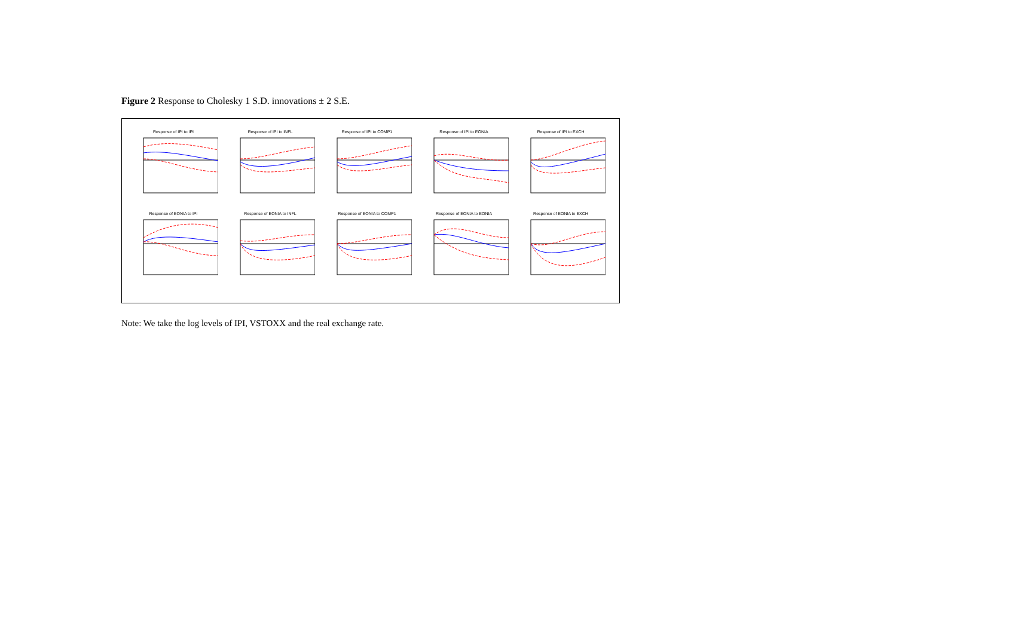Figure 2 Response to Cholesky 1 S.D. innovations ± 2 S.E.
Response of IPI to IPI
Response of IPI to INFL
Response of IPI to COMP1
Response of IPI to EONIA
Response of IPI to EXCH
Response of EONIA to IPI
Response of EONIA to INFL
Response of EONIA to COMP1
Response of EONIA to EONIA
Response of EONIA to EXCH
Note: We take the log levels of IPI, VSTOXX and the real exchange rate.